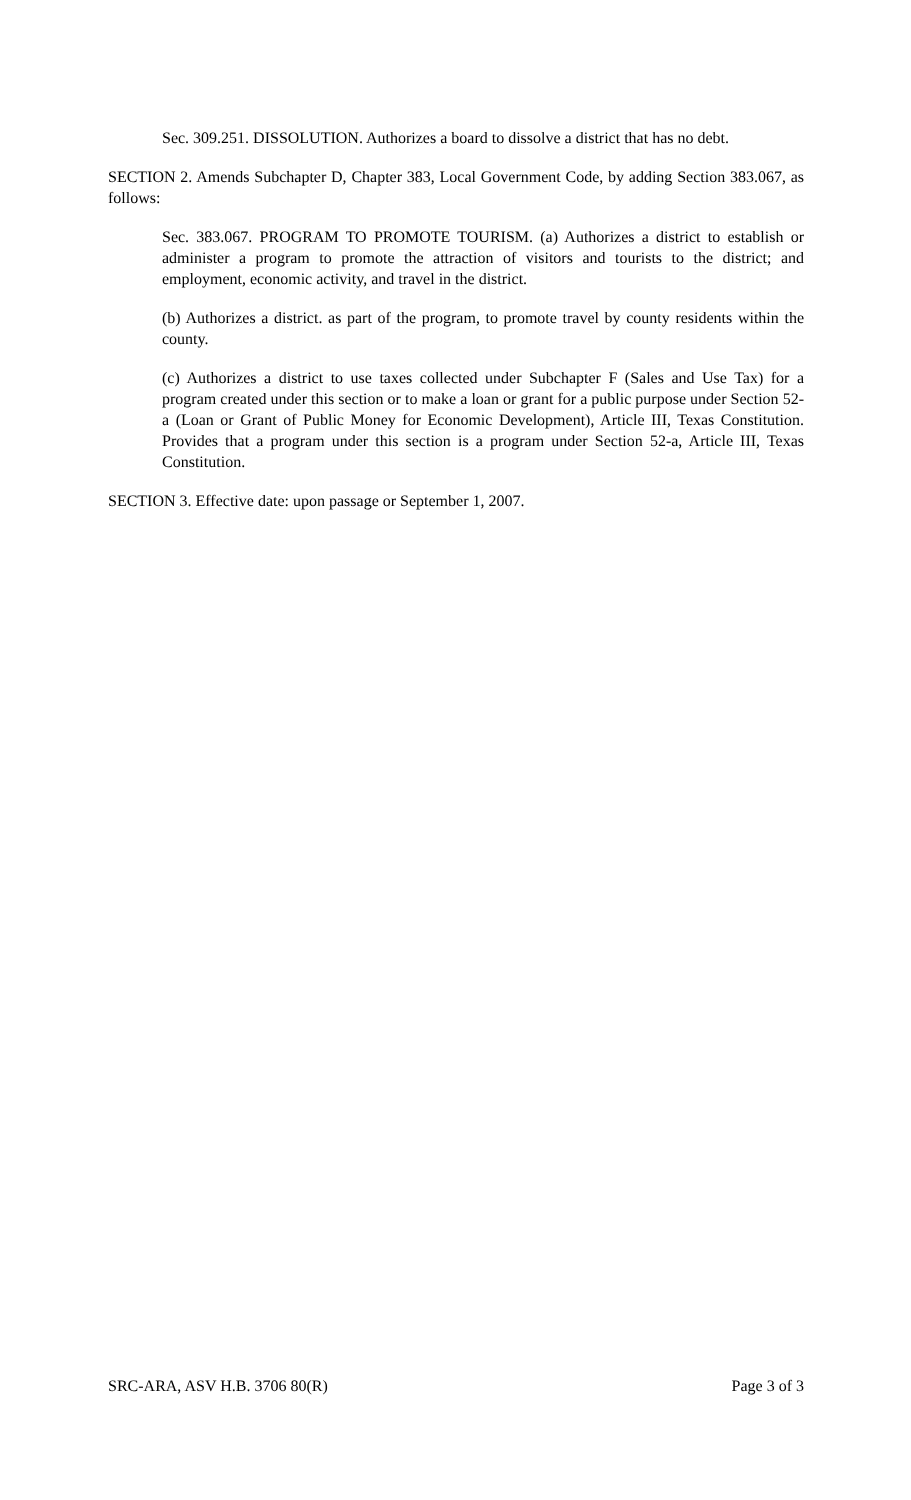Sec. 309.251. DISSOLUTION. Authorizes a board to dissolve a district that has no debt.
SECTION 2. Amends Subchapter D, Chapter 383, Local Government Code, by adding Section 383.067, as follows:
Sec. 383.067. PROGRAM TO PROMOTE TOURISM. (a) Authorizes a district to establish or administer a program to promote the attraction of visitors and tourists to the district; and employment, economic activity, and travel in the district.
(b) Authorizes a district. as part of the program, to promote travel by county residents within the county.
(c) Authorizes a district to use taxes collected under Subchapter F (Sales and Use Tax) for a program created under this section or to make a loan or grant for a public purpose under Section 52-a (Loan or Grant of Public Money for Economic Development), Article III, Texas Constitution. Provides that a program under this section is a program under Section 52-a, Article III, Texas Constitution.
SECTION 3. Effective date: upon passage or September 1, 2007.
SRC-ARA, ASV H.B. 3706 80(R) Page 3 of 3